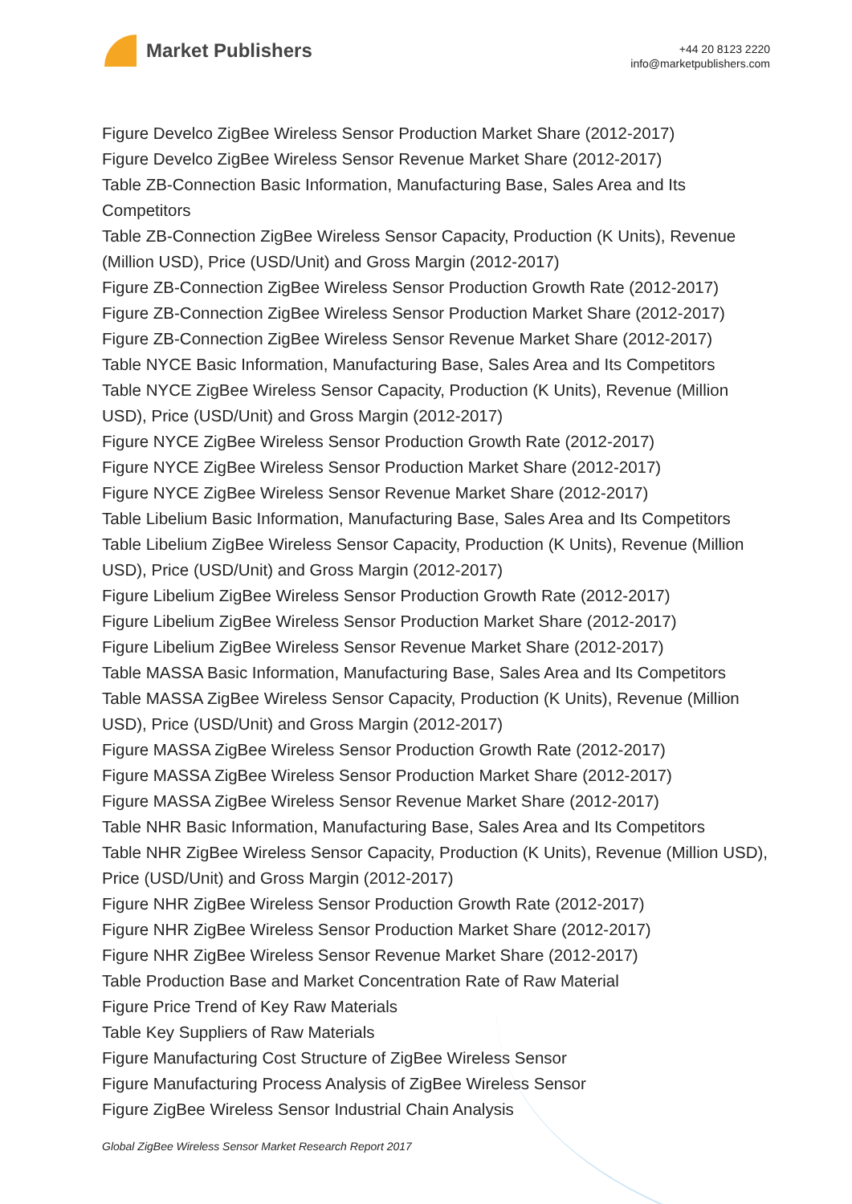Market Publishers
+44 20 8123 2220
info@marketpublishers.com
Figure Develco ZigBee Wireless Sensor Production Market Share (2012-2017)
Figure Develco ZigBee Wireless Sensor Revenue Market Share (2012-2017)
Table ZB-Connection Basic Information, Manufacturing Base, Sales Area and Its Competitors
Table ZB-Connection ZigBee Wireless Sensor Capacity, Production (K Units), Revenue (Million USD), Price (USD/Unit) and Gross Margin (2012-2017)
Figure ZB-Connection ZigBee Wireless Sensor Production Growth Rate (2012-2017)
Figure ZB-Connection ZigBee Wireless Sensor Production Market Share (2012-2017)
Figure ZB-Connection ZigBee Wireless Sensor Revenue Market Share (2012-2017)
Table NYCE Basic Information, Manufacturing Base, Sales Area and Its Competitors
Table NYCE ZigBee Wireless Sensor Capacity, Production (K Units), Revenue (Million USD), Price (USD/Unit) and Gross Margin (2012-2017)
Figure NYCE ZigBee Wireless Sensor Production Growth Rate (2012-2017)
Figure NYCE ZigBee Wireless Sensor Production Market Share (2012-2017)
Figure NYCE ZigBee Wireless Sensor Revenue Market Share (2012-2017)
Table Libelium Basic Information, Manufacturing Base, Sales Area and Its Competitors
Table Libelium ZigBee Wireless Sensor Capacity, Production (K Units), Revenue (Million USD), Price (USD/Unit) and Gross Margin (2012-2017)
Figure Libelium ZigBee Wireless Sensor Production Growth Rate (2012-2017)
Figure Libelium ZigBee Wireless Sensor Production Market Share (2012-2017)
Figure Libelium ZigBee Wireless Sensor Revenue Market Share (2012-2017)
Table MASSA Basic Information, Manufacturing Base, Sales Area and Its Competitors
Table MASSA ZigBee Wireless Sensor Capacity, Production (K Units), Revenue (Million USD), Price (USD/Unit) and Gross Margin (2012-2017)
Figure MASSA ZigBee Wireless Sensor Production Growth Rate (2012-2017)
Figure MASSA ZigBee Wireless Sensor Production Market Share (2012-2017)
Figure MASSA ZigBee Wireless Sensor Revenue Market Share (2012-2017)
Table NHR Basic Information, Manufacturing Base, Sales Area and Its Competitors
Table NHR ZigBee Wireless Sensor Capacity, Production (K Units), Revenue (Million USD), Price (USD/Unit) and Gross Margin (2012-2017)
Figure NHR ZigBee Wireless Sensor Production Growth Rate (2012-2017)
Figure NHR ZigBee Wireless Sensor Production Market Share (2012-2017)
Figure NHR ZigBee Wireless Sensor Revenue Market Share (2012-2017)
Table Production Base and Market Concentration Rate of Raw Material
Figure Price Trend of Key Raw Materials
Table Key Suppliers of Raw Materials
Figure Manufacturing Cost Structure of ZigBee Wireless Sensor
Figure Manufacturing Process Analysis of ZigBee Wireless Sensor
Figure ZigBee Wireless Sensor Industrial Chain Analysis
Global ZigBee Wireless Sensor Market Research Report 2017